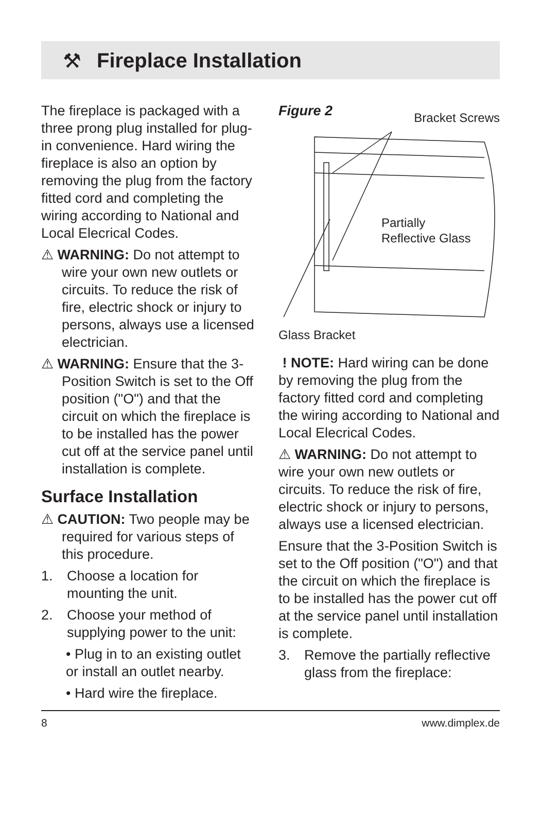⚒
Fireplace Installation
The fireplace is packaged with a three prong plug installed for plug-in convenience. Hard wiring the fireplace is also an option by removing the plug from the factory fitted cord and completing the wiring according to National and Local Elecrical Codes.
⚠ WARNING: Do not attempt to wire your own new outlets or circuits. To reduce the risk of fire, electric shock or injury to persons, always use a licensed electrician.
⚠ WARNING: Ensure that the 3-Position Switch is set to the Off position ("O") and that the circuit on which the fireplace is to be installed has the power cut off at the service panel until installation is complete.
Surface Installation
⚠ CAUTION: Two people may be required for various steps of this procedure.
1. Choose a location for mounting the unit.
2. Choose your method of supplying power to the unit:
• Plug in to an existing outlet or install an outlet nearby.
• Hard wire the fireplace.
Figure 2 Bracket Screws
Partially
Reflective Glass
Glass Bracket
! NOTE: Hard wiring can be done by removing the plug from the factory fitted cord and completing the wiring according to National and Local Elecrical Codes.
⚠ WARNING: Do not attempt to wire your own new outlets or circuits. To reduce the risk of fire, electric shock or injury to persons, always use a licensed electrician.
Ensure that the 3-Position Switch is set to the Off position ("O") and that the circuit on which the fireplace is to be installed has the power cut off at the service panel until installation is complete.
3. Remove the partially reflective glass from the fireplace:
8 www.dimplex.de